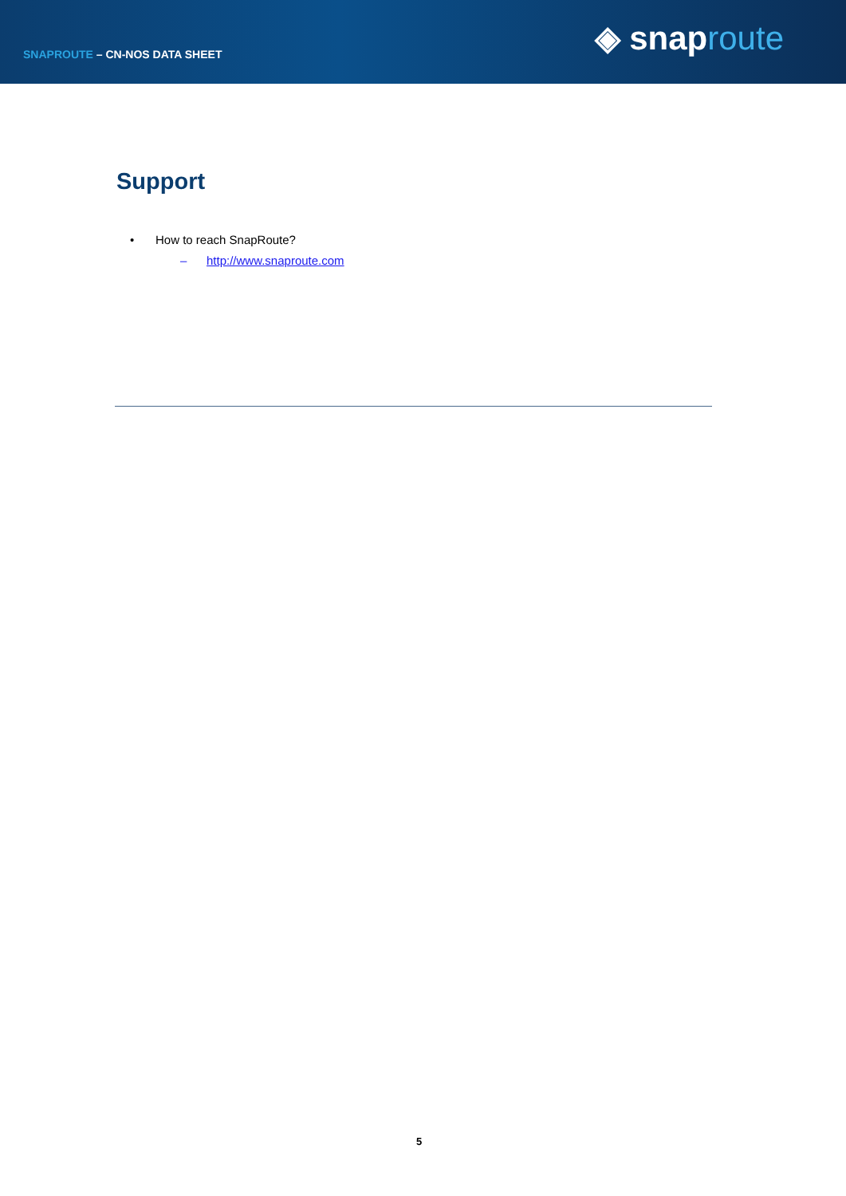SNAPROUTE – CN-NOS DATA SHEET
◈ snaproute
Support
• How to reach SnapRoute?
– http://www.snaproute.com
5